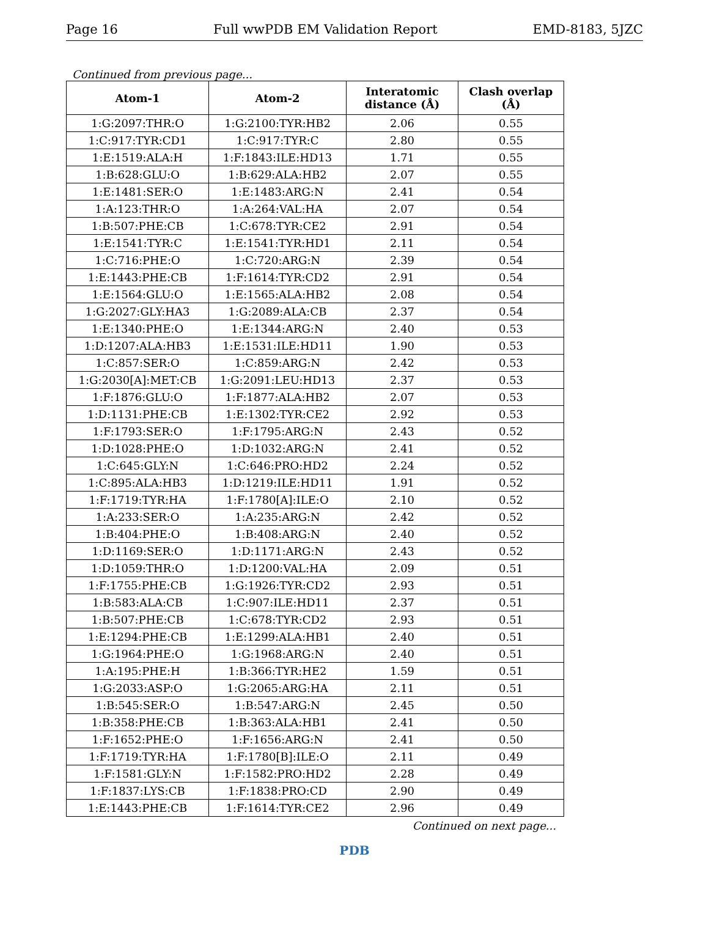Page 16 Full wwPDB EM Validation Report EMD-8183, 5JZC
Continued from previous page...
| Atom-1 | Atom-2 | Interatomic distance (Å) | Clash overlap (Å) |
| --- | --- | --- | --- |
| 1:G:2097:THR:O | 1:G:2100:TYR:HB2 | 2.06 | 0.55 |
| 1:C:917:TYR:CD1 | 1:C:917:TYR:C | 2.80 | 0.55 |
| 1:E:1519:ALA:H | 1:F:1843:ILE:HD13 | 1.71 | 0.55 |
| 1:B:628:GLU:O | 1:B:629:ALA:HB2 | 2.07 | 0.55 |
| 1:E:1481:SER:O | 1:E:1483:ARG:N | 2.41 | 0.54 |
| 1:A:123:THR:O | 1:A:264:VAL:HA | 2.07 | 0.54 |
| 1:B:507:PHE:CB | 1:C:678:TYR:CE2 | 2.91 | 0.54 |
| 1:E:1541:TYR:C | 1:E:1541:TYR:HD1 | 2.11 | 0.54 |
| 1:C:716:PHE:O | 1:C:720:ARG:N | 2.39 | 0.54 |
| 1:E:1443:PHE:CB | 1:F:1614:TYR:CD2 | 2.91 | 0.54 |
| 1:E:1564:GLU:O | 1:E:1565:ALA:HB2 | 2.08 | 0.54 |
| 1:G:2027:GLY:HA3 | 1:G:2089:ALA:CB | 2.37 | 0.54 |
| 1:E:1340:PHE:O | 1:E:1344:ARG:N | 2.40 | 0.53 |
| 1:D:1207:ALA:HB3 | 1:E:1531:ILE:HD11 | 1.90 | 0.53 |
| 1:C:857:SER:O | 1:C:859:ARG:N | 2.42 | 0.53 |
| 1:G:2030[A]:MET:CB | 1:G:2091:LEU:HD13 | 2.37 | 0.53 |
| 1:F:1876:GLU:O | 1:F:1877:ALA:HB2 | 2.07 | 0.53 |
| 1:D:1131:PHE:CB | 1:E:1302:TYR:CE2 | 2.92 | 0.53 |
| 1:F:1793:SER:O | 1:F:1795:ARG:N | 2.43 | 0.52 |
| 1:D:1028:PHE:O | 1:D:1032:ARG:N | 2.41 | 0.52 |
| 1:C:645:GLY:N | 1:C:646:PRO:HD2 | 2.24 | 0.52 |
| 1:C:895:ALA:HB3 | 1:D:1219:ILE:HD11 | 1.91 | 0.52 |
| 1:F:1719:TYR:HA | 1:F:1780[A]:ILE:O | 2.10 | 0.52 |
| 1:A:233:SER:O | 1:A:235:ARG:N | 2.42 | 0.52 |
| 1:B:404:PHE:O | 1:B:408:ARG:N | 2.40 | 0.52 |
| 1:D:1169:SER:O | 1:D:1171:ARG:N | 2.43 | 0.52 |
| 1:D:1059:THR:O | 1:D:1200:VAL:HA | 2.09 | 0.51 |
| 1:F:1755:PHE:CB | 1:G:1926:TYR:CD2 | 2.93 | 0.51 |
| 1:B:583:ALA:CB | 1:C:907:ILE:HD11 | 2.37 | 0.51 |
| 1:B:507:PHE:CB | 1:C:678:TYR:CD2 | 2.93 | 0.51 |
| 1:E:1294:PHE:CB | 1:E:1299:ALA:HB1 | 2.40 | 0.51 |
| 1:G:1964:PHE:O | 1:G:1968:ARG:N | 2.40 | 0.51 |
| 1:A:195:PHE:H | 1:B:366:TYR:HE2 | 1.59 | 0.51 |
| 1:G:2033:ASP:O | 1:G:2065:ARG:HA | 2.11 | 0.51 |
| 1:B:545:SER:O | 1:B:547:ARG:N | 2.45 | 0.50 |
| 1:B:358:PHE:CB | 1:B:363:ALA:HB1 | 2.41 | 0.50 |
| 1:F:1652:PHE:O | 1:F:1656:ARG:N | 2.41 | 0.50 |
| 1:F:1719:TYR:HA | 1:F:1780[B]:ILE:O | 2.11 | 0.49 |
| 1:F:1581:GLY:N | 1:F:1582:PRO:HD2 | 2.28 | 0.49 |
| 1:F:1837:LYS:CB | 1:F:1838:PRO:CD | 2.90 | 0.49 |
| 1:E:1443:PHE:CB | 1:F:1614:TYR:CE2 | 2.96 | 0.49 |
Continued on next page...
PDB